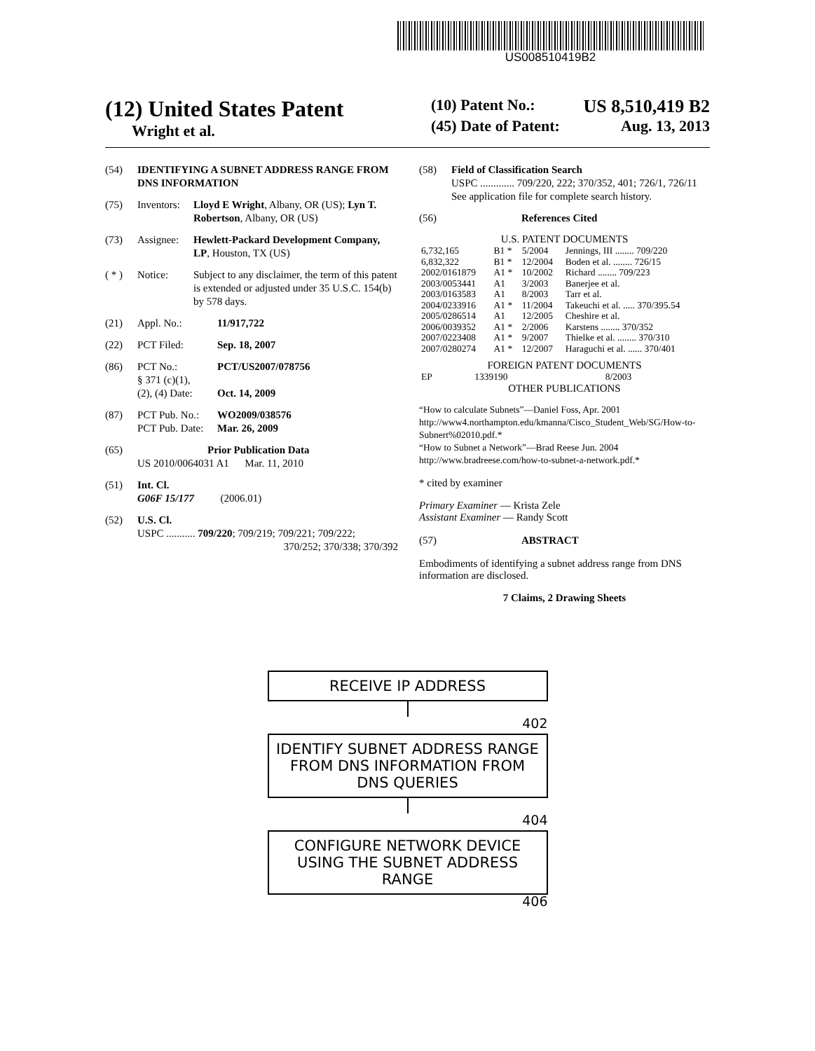US008510419B2
(12) United States Patent
Wright et al.
(10) Patent No.: US 8,510,419 B2
(45) Date of Patent: Aug. 13, 2013
(54) IDENTIFYING A SUBNET ADDRESS RANGE FROM DNS INFORMATION
(75) Inventors: Lloyd E Wright, Albany, OR (US); Lyn T. Robertson, Albany, OR (US)
(73) Assignee: Hewlett-Packard Development Company, LP, Houston, TX (US)
( * ) Notice: Subject to any disclaimer, the term of this patent is extended or adjusted under 35 U.S.C. 154(b) by 578 days.
(21) Appl. No.: 11/917,722
(22) PCT Filed: Sep. 18, 2007
(86) PCT No.:
§ 371 (c)(1),
(2), (4) Date: PCT/US2007/078756
Oct. 14, 2009
(87) PCT Pub. No.:
PCT Pub. Date: WO2009/038576
Mar. 26, 2009
(65) Prior Publication Data
US 2010/0064031 A1 Mar. 11, 2010
(51) Int. Cl.
G06F 15/177 (2006.01)
(52) U.S. Cl.
USPC ........... 709/220; 709/219; 709/221; 709/222; 370/252; 370/338; 370/392
(58) Field of Classification Search
USPC ............. 709/220, 222; 370/352, 401; 726/1, 726/11
See application file for complete search history.
(56) References Cited
U.S. PATENT DOCUMENTS
| 6,732,165 | B1 * | 5/2004 | Jennings, III ........ 709/220 |
| 6,832,322 | B1 * | 12/2004 | Boden et al. ........ 726/15 |
| 2002/0161879 | A1 * | 10/2002 | Richard ........ 709/223 |
| 2003/0053441 | A1 | 3/2003 | Banerjee et al. |
| 2003/0163583 | A1 | 8/2003 | Tarr et al. |
| 2004/0233916 | A1 * | 11/2004 | Takeuchi et al. ..... 370/395.54 |
| 2005/0286514 | A1 | 12/2005 | Cheshire et al. |
| 2006/0039352 | A1 * | 2/2006 | Karstens ........ 370/352 |
| 2007/0223408 | A1 * | 9/2007 | Thielke et al. ........ 370/310 |
| 2007/0280274 | A1 * | 12/2007 | Haraguchi et al. ...... 370/401 |
FOREIGN PATENT DOCUMENTS
| EP | 1339190 | 8/2003 |
OTHER PUBLICATIONS
“How to calculate Subnets”—Daniel Foss, Apr. 2001 http://www4.northampton.edu/kmanna/Cisco_Student_Web/SG/How-to-Subnert%02010.pdf.*
“How to Subnet a Network”—Brad Reese Jun. 2004 http://www.bradreese.com/how-to-subnet-a-network.pdf.*
* cited by examiner
Primary Examiner — Krista Zele
Assistant Examiner — Randy Scott
(57) ABSTRACT
Embodiments of identifying a subnet address range from DNS information are disclosed.
7 Claims, 2 Drawing Sheets
RECEIVE IP ADDRESS
402
IDENTIFY SUBNET ADDRESS RANGE FROM DNS INFORMATION FROM DNS QUERIES
404
CONFIGURE NETWORK DEVICE USING THE SUBNET ADDRESS RANGE
406